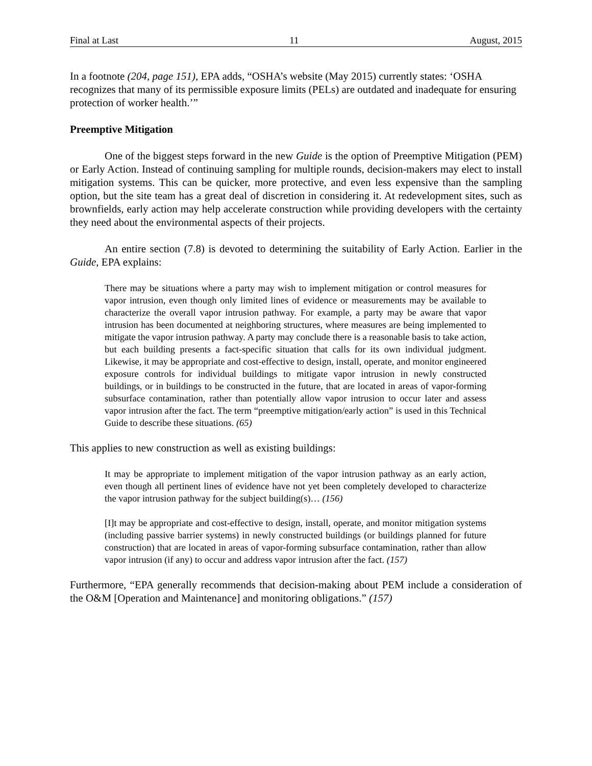Final at Last 11 August, 2015
In a footnote (204, page 151), EPA adds, “OSHA’s website (May 2015) currently states: ‘OSHA recognizes that many of its permissible exposure limits (PELs) are outdated and inadequate for ensuring protection of worker health.’”
Preemptive Mitigation
One of the biggest steps forward in the new Guide is the option of Preemptive Mitigation (PEM) or Early Action. Instead of continuing sampling for multiple rounds, decision-makers may elect to install mitigation systems. This can be quicker, more protective, and even less expensive than the sampling option, but the site team has a great deal of discretion in considering it. At redevelopment sites, such as brownfields, early action may help accelerate construction while providing developers with the certainty they need about the environmental aspects of their projects.
An entire section (7.8) is devoted to determining the suitability of Early Action. Earlier in the Guide, EPA explains:
There may be situations where a party may wish to implement mitigation or control measures for vapor intrusion, even though only limited lines of evidence or measurements may be available to characterize the overall vapor intrusion pathway. For example, a party may be aware that vapor intrusion has been documented at neighboring structures, where measures are being implemented to mitigate the vapor intrusion pathway. A party may conclude there is a reasonable basis to take action, but each building presents a fact-specific situation that calls for its own individual judgment. Likewise, it may be appropriate and cost-effective to design, install, operate, and monitor engineered exposure controls for individual buildings to mitigate vapor intrusion in newly constructed buildings, or in buildings to be constructed in the future, that are located in areas of vapor-forming subsurface contamination, rather than potentially allow vapor intrusion to occur later and assess vapor intrusion after the fact. The term “preemptive mitigation/early action” is used in this Technical Guide to describe these situations. (65)
This applies to new construction as well as existing buildings:
It may be appropriate to implement mitigation of the vapor intrusion pathway as an early action, even though all pertinent lines of evidence have not yet been completely developed to characterize the vapor intrusion pathway for the subject building(s)… (156)
[I]t may be appropriate and cost-effective to design, install, operate, and monitor mitigation systems (including passive barrier systems) in newly constructed buildings (or buildings planned for future construction) that are located in areas of vapor-forming subsurface contamination, rather than allow vapor intrusion (if any) to occur and address vapor intrusion after the fact. (157)
Furthermore, “EPA generally recommends that decision-making about PEM include a consideration of the O&M [Operation and Maintenance] and monitoring obligations.” (157)